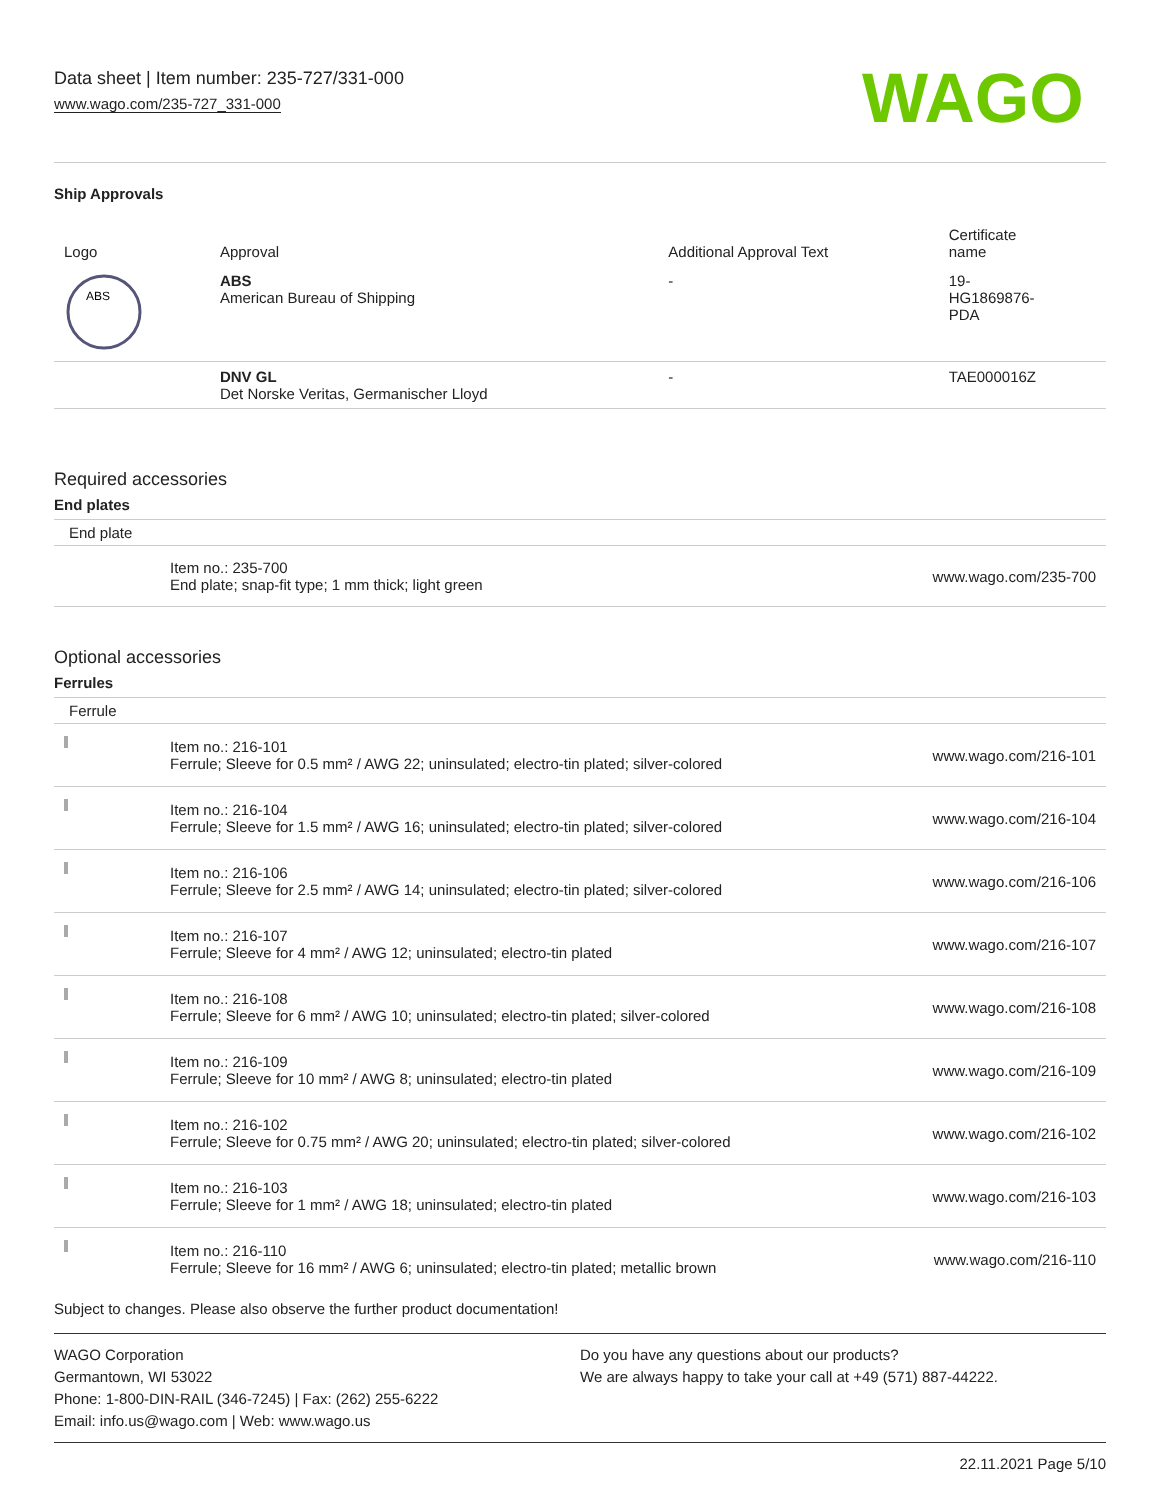Data sheet | Item number: 235-727/331-000
www.wago.com/235-727_331-000
WAGO
Ship Approvals
| Logo | Approval | Additional Approval Text | Certificate name |
| --- | --- | --- | --- |
| ABS | ABS American Bureau of Shipping | - | 19- HG1869876- PDA |
| | DNV GL Det Norske Veritas, Germanischer Lloyd | - | TAE000016Z |
Required accessories
End plates
End plate
| | Item no.: 235-700 End plate; snap-fit type; 1 mm thick; light green | www.wago.com/235-700 |
Optional accessories
Ferrules
Ferrule
| | Item no.: 216-101 Ferrule; Sleeve for 0.5 mm² / AWG 22; uninsulated; electro-tin plated; silver-colored | www.wago.com/216-101 |
| | Item no.: 216-104 Ferrule; Sleeve for 1.5 mm² / AWG 16; uninsulated; electro-tin plated; silver-colored | www.wago.com/216-104 |
| | Item no.: 216-106 Ferrule; Sleeve for 2.5 mm² / AWG 14; uninsulated; electro-tin plated; silver-colored | www.wago.com/216-106 |
| | Item no.: 216-107 Ferrule; Sleeve for 4 mm² / AWG 12; uninsulated; electro-tin plated | www.wago.com/216-107 |
| | Item no.: 216-108 Ferrule; Sleeve for 6 mm² / AWG 10; uninsulated; electro-tin plated; silver-colored | www.wago.com/216-108 |
| | Item no.: 216-109 Ferrule; Sleeve for 10 mm² / AWG 8; uninsulated; electro-tin plated | www.wago.com/216-109 |
| | Item no.: 216-102 Ferrule; Sleeve for 0.75 mm² / AWG 20; uninsulated; electro-tin plated; silver-colored | www.wago.com/216-102 |
| | Item no.: 216-103 Ferrule; Sleeve for 1 mm² / AWG 18; uninsulated; electro-tin plated | www.wago.com/216-103 |
| | Item no.: 216-110 Ferrule; Sleeve for 16 mm² / AWG 6; uninsulated; electro-tin plated; metallic brown | www.wago.com/216-110 |
Subject to changes. Please also observe the further product documentation!
WAGO Corporation
Germantown, WI 53022
Phone: 1-800-DIN-RAIL (346-7245) | Fax: (262) 255-6222
Email: info.us@wago.com | Web: www.wago.us
Do you have any questions about our products?
We are always happy to take your call at +49 (571) 887-44222.
22.11.2021 Page 5/10